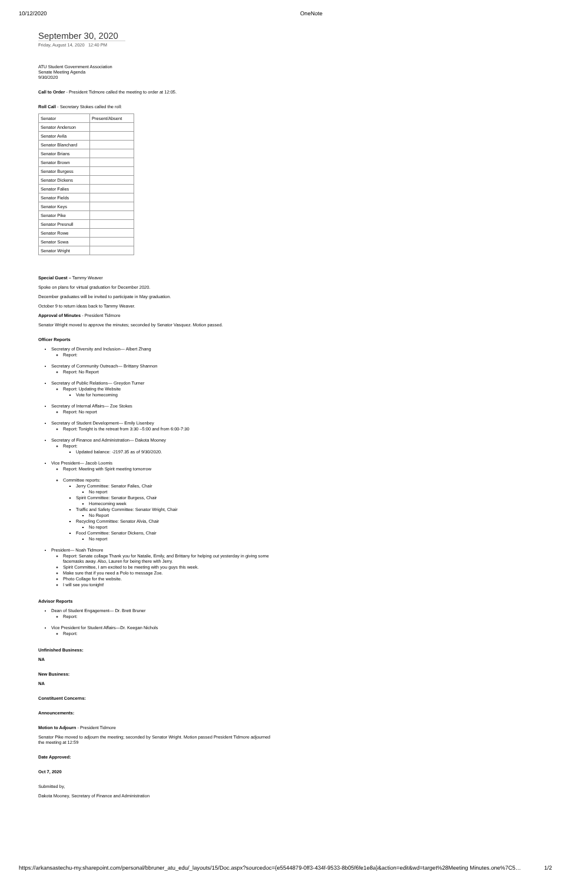10/12/2020 OneNote
September 30, 2020
Friday, August 14, 2020 12:40 PM
ATU Student Government Association
Senate Meeting Agenda
9/30/2020
Call to Order - President Tidmore called the meeting to order at 12:05.
Roll Call - Secretary Stokes called the roll:
| Senator | Present/Absent |
| Senator Anderson | |
| Senator Avila | |
| Senator Blanchard | |
| Senator Brians | |
| Senator Brown | |
| Senator Burgess | |
| Senator Dickens | |
| Senator Falies | |
| Senator Fields | |
| Senator Keys | |
| Senator Pike | |
| Senator Presnull | |
| Senator Rowe | |
| Senator Sowa | |
| Senator Wright | |
Special Guest – Tammy Weaver
Spoke on plans for virtual graduation for December 2020.
December graduates will be invited to participate in May graduation.
October 9 to return ideas back to Tammy Weaver.
Approval of Minutes - President Tidmore
Senator Wright moved to approve the minutes; seconded by Senator Vasquez. Motion passed.
Officer Reports
Secretary of Diversity and Inclusion— Albert Zhang
Report:
Secretary of Community Outreach— Brittany Shannon
Report: No Report
Secretary of Public Relations— Greydon Turner
Report: Updating the Website
Vote for homecoming
Secretary of Internal Affairs— Zoe Stokes
Report: No report
Secretary of Student Development— Emily Lisenbey
Report: Tonight is the retreat from 3:30 –5:00 and from 6:00-7:30
Secretary of Finance and Administration— Dakota Mooney
Report:
Updated balance: -2197.35 as of 9/30/2020.
Vice President— Jacob Loomis
Report: Meeting with Spirit meeting tomorrow
Committee reports:
Jerry Committee: Senator Falies, Chair
No report
Spirit Committee: Senator Burgess, Chair
Homecoming week
Traffic and Safety Committee: Senator Wright, Chair
No Report
Recycling Committee: Senator Alvia, Chair
No report
Food Committee: Senator Dickens, Chair
No report
President— Noah Tidmore
Report: Senate collage Thank you for Natalie, Emily, and Brittany for helping out yesterday in giving some facemasks away. Also, Lauren for being there with Jerry.
Spirit Committee, I am excited to be meeting with you guys this week.
Make sure that if you need a Polo to message Zoe.
Photo Collage for the website.
I will see you tonight!
Advisor Reports
Dean of Student Engagement— Dr. Brett Bruner
Report:
Vice President for Student Affairs—Dr. Keegan Nichols
Report:
Unfinished Business:
NA
New Business:
NA
Constituent Concerns:
Announcements:
Motion to Adjourn - President Tidmore
Senator Pike moved to adjourn the meeting; seconded by Senator Wright. Motion passed President Tidmore adjourned the meeting at 12:59
Date Approved:
Oct 7, 2020
Submitted by,
Dakota Mooney, Secretary of Finance and Administration
https://arkansastechu-my.sharepoint.com/personal/bbruner_atu_edu/_layouts/15/Doc.aspx?sourcedoc={e5544879-0ff3-434f-9533-8b05f6fe1e8a}&action=edit&wd=target%28Meeting Minutes.one%7C5… 1/2